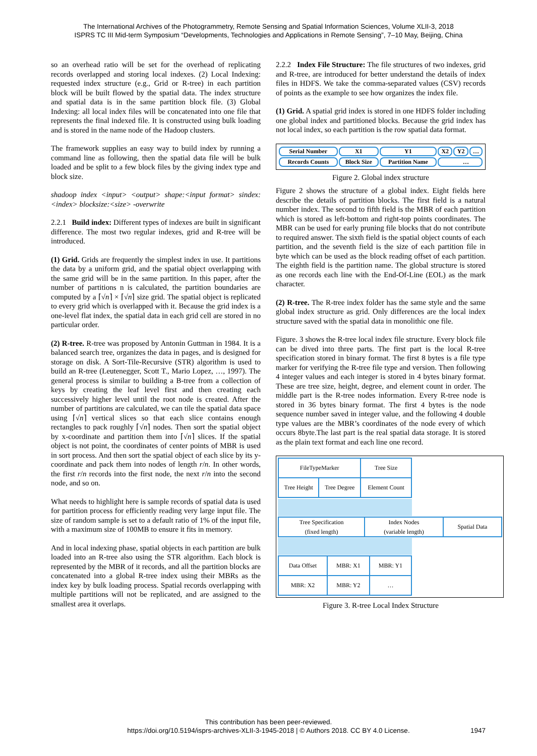The International Archives of the Photogrammetry, Remote Sensing and Spatial Information Sciences, Volume XLII-3, 2018
ISPRS TC III Mid-term Symposium “Developments, Technologies and Applications in Remote Sensing”, 7–10 May, Beijing, China
so an overhead ratio will be set for the overhead of replicating records overlapped and storing local indexes. (2) Local Indexing: requested index structure (e.g., Grid or R-tree) in each partition block will be built flowed by the spatial data. The index structure and spatial data is in the same partition block file. (3) Global Indexing: all local index files will be concatenated into one file that represents the final indexed file. It is constructed using bulk loading and is stored in the name node of the Hadoop clusters.
The framework supplies an easy way to build index by running a command line as following, then the spatial data file will be bulk loaded and be split to a few block files by the giving index type and block size.
shadoop index <input> <output> shape:<input format> sindex:<index> blocksize:<size> -overwrite
2.2.1 Build index: Different types of indexes are built in significant difference. The most two regular indexes, grid and R-tree will be introduced.
(1) Grid. Grids are frequently the simplest index in use. It partitions the data by a uniform grid, and the spatial object overlapping with the same grid will be in the same partition. In this paper, after the number of partitions n is calculated, the partition boundaries are computed by a ⌈√n⌉ × ⌈√n⌉ size grid. The spatial object is replicated to every grid which is overlapped with it. Because the grid index is a one-level flat index, the spatial data in each grid cell are stored in no particular order.
(2) R-tree. R-tree was proposed by Antonin Guttman in 1984. It is a balanced search tree, organizes the data in pages, and is designed for storage on disk. A Sort-Tile-Recursive (STR) algorithm is used to build an R-tree (Leutenegger, Scott T., Mario Lopez, …, 1997). The general process is similar to building a B-tree from a collection of keys by creating the leaf level first and then creating each successively higher level until the root node is created. After the number of partitions are calculated, we can tile the spatial data space using ⌈√n⌉ vertical slices so that each slice contains enough rectangles to pack roughly ⌈√n⌉ nodes. Then sort the spatial object by x-coordinate and partition them into ⌈√n⌉ slices. If the spatial object is not point, the coordinates of center points of MBR is used in sort process. And then sort the spatial object of each slice by its y-coordinate and pack them into nodes of length r/n. In other words, the first r/n records into the first node, the next r/n into the second node, and so on.
What needs to highlight here is sample records of spatial data is used for partition process for efficiently reading very large input file. The size of random sample is set to a default ratio of 1% of the input file, with a maximum size of 100MB to ensure it fits in memory.
And in local indexing phase, spatial objects in each partition are bulk loaded into an R-tree also using the STR algorithm. Each block is represented by the MBR of it records, and all the partition blocks are concatenated into a global R-tree index using their MBRs as the index key by bulk loading process. Spatial records overlapping with multiple partitions will not be replicated, and are assigned to the smallest area it overlaps.
2.2.2 Index File Structure: The file structures of two indexes, grid and R-tree, are introduced for better understand the details of index files in HDFS. We take the comma-separated values (CSV) records of points as the example to see how organizes the index file.
(1) Grid. A spatial grid index is stored in one HDFS folder including one global index and partitioned blocks. Because the grid index has not local index, so each partition is the row spatial data format.
| Serial Number | X1 | Y1 | X2 | Y2 | … |
| Records Counts | Block Size | Partition Name | … | | |
Figure 2. Global index structure
Figure 2 shows the structure of a global index. Eight fields here describe the details of partition blocks. The first field is a natural number index. The second to fifth field is the MBR of each partition which is stored as left-bottom and right-top points coordinates. The MBR can be used for early pruning file blocks that do not contribute to required answer. The sixth field is the spatial object counts of each partition, and the seventh field is the size of each partition file in byte which can be used as the block reading offset of each partition. The eighth field is the partition name. The global structure is stored as one records each line with the End-Of-Line (EOL) as the mark character.
(2) R-tree. The R-tree index folder has the same style and the same global index structure as grid. Only differences are the local index structure saved with the spatial data in monolithic one file.
Figure. 3 shows the R-tree local index file structure. Every block file can be dived into three parts. The first part is the local R-tree specification stored in binary format. The first 8 bytes is a file type marker for verifying the R-tree file type and version. Then following 4 integer values and each integer is stored in 4 bytes binary format. These are tree size, height, degree, and element count in order. The middle part is the R-tree nodes information. Every R-tree node is stored in 36 bytes binary format. The first 4 bytes is the node sequence number saved in integer value, and the following 4 double type values are the MBR’s coordinates of the node every of which occurs 8byte.The last part is the real spatial data storage. It is stored as the plain text format and each line one record.
| FileTypeMarker | | Tree Size |
| Tree Height | Tree Degree | Element Count |
| Tree Specification (fixed length) | Index Nodes (variable length) | Spatial Data |
| Data Offset | MBR: X1 | MBR: Y1 |
| MBR: X2 | MBR: Y2 | … |
Figure 3. R-tree Local Index Structure
This contribution has been peer-reviewed.
https://doi.org/10.5194/isprs-archives-XLII-3-1945-2018 | © Authors 2018. CC BY 4.0 License.
1947